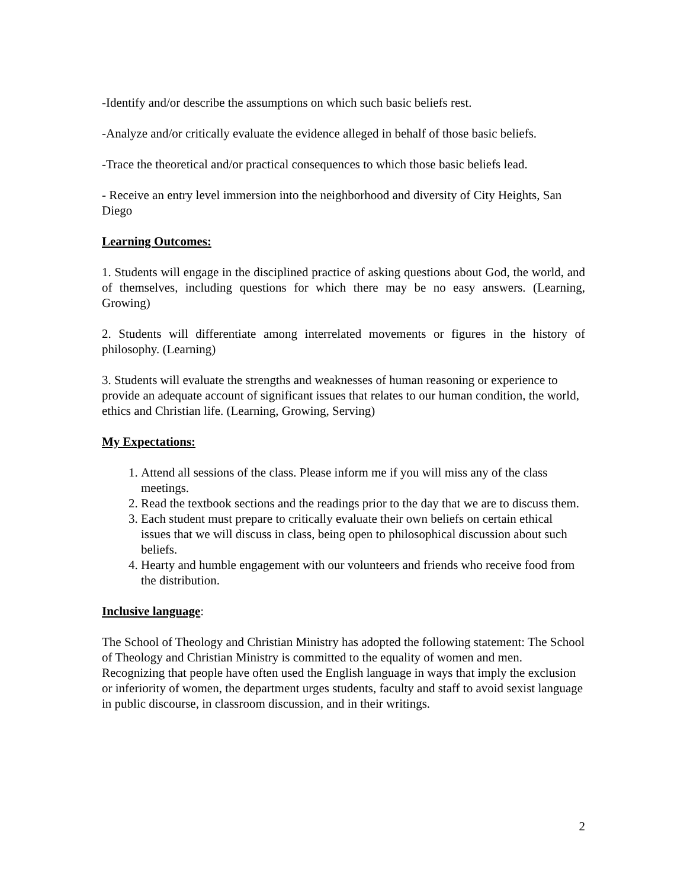-Identify and/or describe the assumptions on which such basic beliefs rest.
-Analyze and/or critically evaluate the evidence alleged in behalf of those basic beliefs.
-Trace the theoretical and/or practical consequences to which those basic beliefs lead.
- Receive an entry level immersion into the neighborhood and diversity of City Heights, San Diego
Learning Outcomes:
1. Students will engage in the disciplined practice of asking questions about God, the world, and of themselves, including questions for which there may be no easy answers. (Learning, Growing)
2. Students will differentiate among interrelated movements or figures in the history of philosophy. (Learning)
3. Students will evaluate the strengths and weaknesses of human reasoning or experience to provide an adequate account of significant issues that relates to our human condition, the world, ethics and Christian life. (Learning, Growing, Serving)
My Expectations:
1. Attend all sessions of the class. Please inform me if you will miss any of the class meetings.
2. Read the textbook sections and the readings prior to the day that we are to discuss them.
3. Each student must prepare to critically evaluate their own beliefs on certain ethical issues that we will discuss in class, being open to philosophical discussion about such beliefs.
4. Hearty and humble engagement with our volunteers and friends who receive food from the distribution.
Inclusive language:
The School of Theology and Christian Ministry has adopted the following statement: The School of Theology and Christian Ministry is committed to the equality of women and men. Recognizing that people have often used the English language in ways that imply the exclusion or inferiority of women, the department urges students, faculty and staff to avoid sexist language in public discourse, in classroom discussion, and in their writings.
2